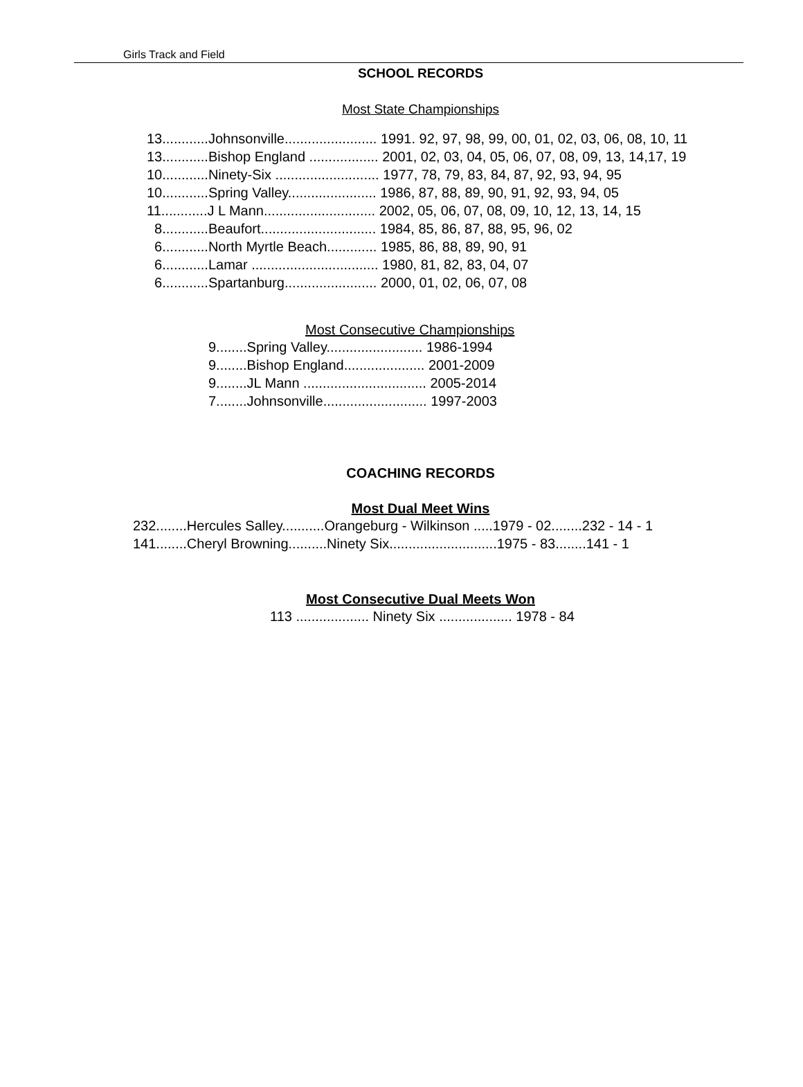Girls Track and Field
SCHOOL RECORDS
Most State Championships
13............Johnsonville........................ 1991. 92, 97, 98, 99, 00, 01, 02, 03, 06, 08, 10, 11 13............Bishop England .................. 2001, 02, 03, 04, 05, 06, 07, 08, 09, 13, 14,17, 19 10............Ninety-Six ........................... 1977, 78, 79, 83, 84, 87, 92, 93, 94, 95 10............Spring Valley....................... 1986, 87, 88, 89, 90, 91, 92, 93, 94, 05 11............J L Mann............................. 2002, 05, 06, 07, 08, 09, 10, 12, 13, 14, 15 8............Beaufort.............................. 1984, 85, 86, 87, 88, 95, 96, 02 6............North Myrtle Beach............. 1985, 86, 88, 89, 90, 91 6............Lamar ................................. 1980, 81, 82, 83, 04, 07 6............Spartanburg........................ 2000, 01, 02, 06, 07, 08
Most Consecutive Championships
9........Spring Valley......................... 1986-1994 9........Bishop England..................... 2001-2009 9........JL Mann ................................ 2005-2014 7........Johnsonville........................... 1997-2003
COACHING RECORDS
Most Dual Meet Wins
232........Hercules Salley...........Orangeburg - Wilkinson .....1979 - 02........232 - 14 - 1 141........Cheryl Browning..........Ninety Six............................1975 - 83........141 - 1
Most Consecutive Dual Meets Won
113 ................... Ninety Six ................... 1978 - 84